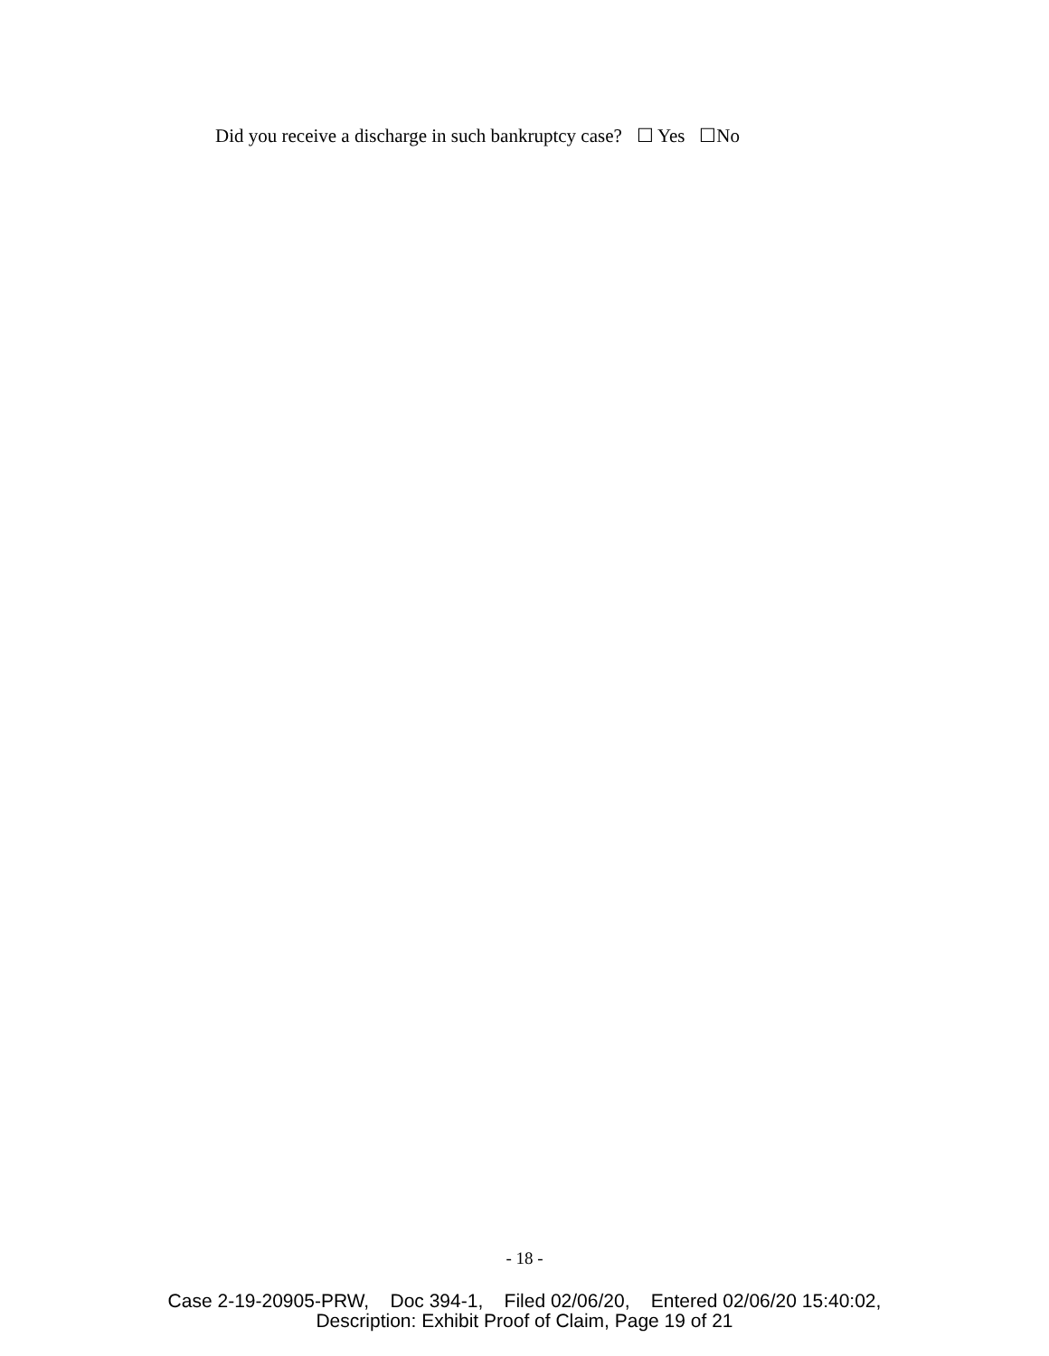Did you receive a discharge in such bankruptcy case? ☐ Yes ☐No
- 18 -
Case 2-19-20905-PRW, Doc 394-1, Filed 02/06/20, Entered 02/06/20 15:40:02,
Description: Exhibit Proof of Claim, Page 19 of 21